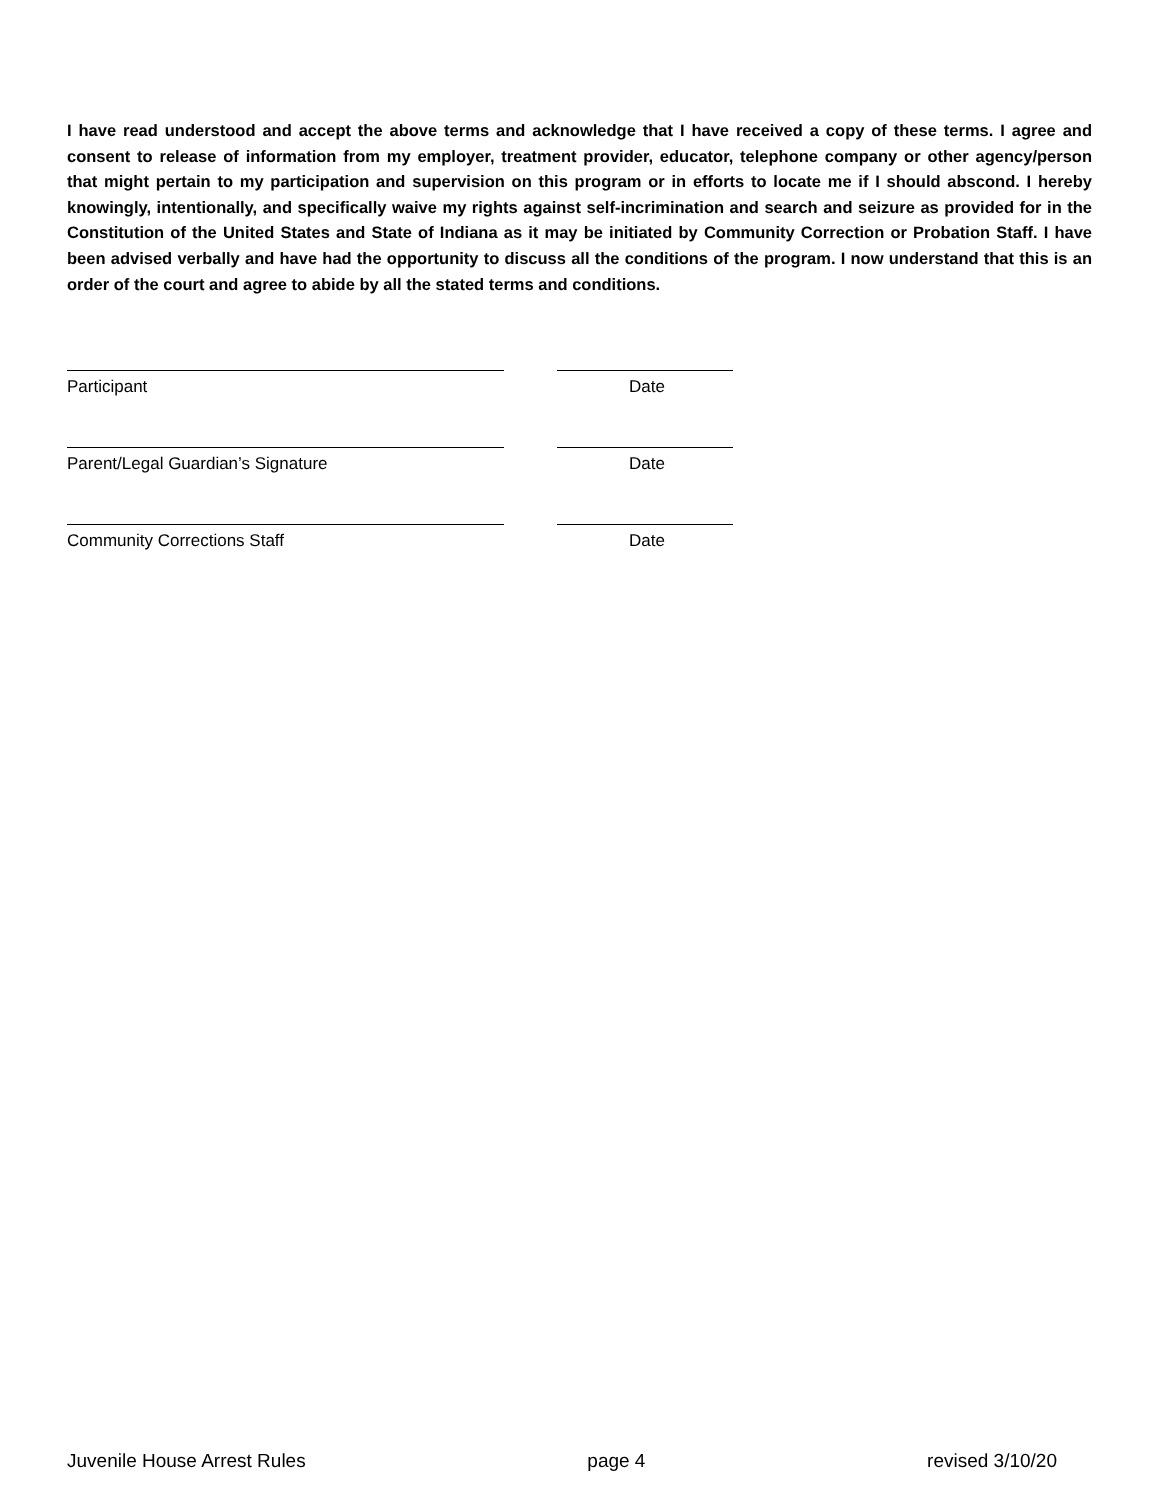I have read understood and accept the above terms and acknowledge that I have received a copy of these terms. I agree and consent to release of information from my employer, treatment provider, educator, telephone company or other agency/person that might pertain to my participation and supervision on this program or in efforts to locate me if I should abscond. I hereby knowingly, intentionally, and specifically waive my rights against self-incrimination and search and seizure as provided for in the Constitution of the United States and State of Indiana as it may be initiated by Community Correction or Probation Staff. I have been advised verbally and have had the opportunity to discuss all the conditions of the program. I now understand that this is an order of the court and agree to abide by all the stated terms and conditions.
Participant Date
Parent/Legal Guardian’s Signature Date
Community Corrections Staff Date
Juvenile House Arrest Rules page 4 revised 3/10/20